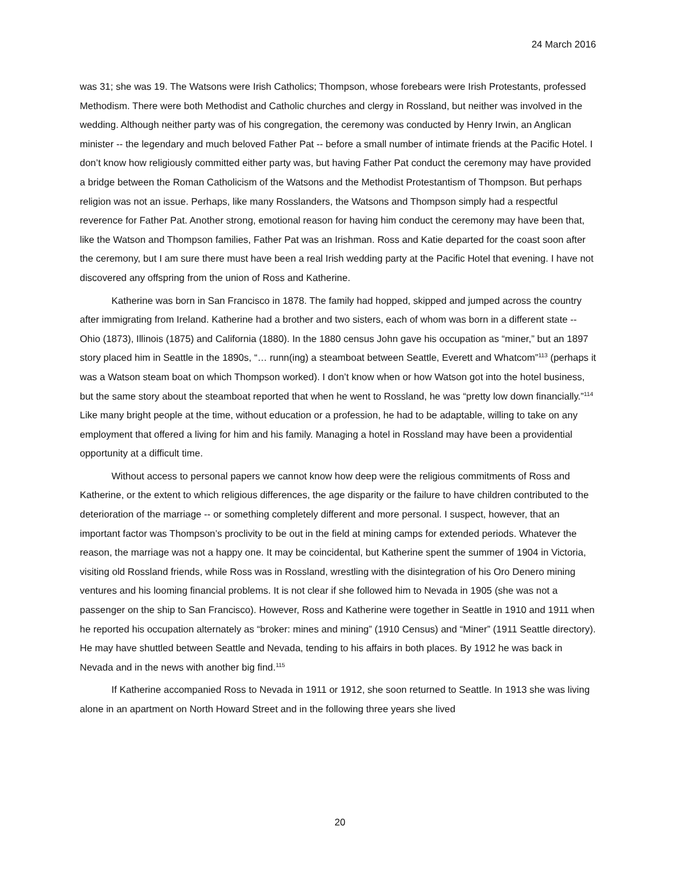24 March 2016
was 31; she was 19. The Watsons were Irish Catholics; Thompson, whose forebears were Irish Protestants, professed Methodism. There were both Methodist and Catholic churches and clergy in Rossland, but neither was involved in the wedding. Although neither party was of his congregation, the ceremony was conducted by Henry Irwin, an Anglican minister -- the legendary and much beloved Father Pat -- before a small number of intimate friends at the Pacific Hotel. I don’t know how religiously committed either party was, but having Father Pat conduct the ceremony may have provided a bridge between the Roman Catholicism of the Watsons and the Methodist Protestantism of Thompson. But perhaps religion was not an issue. Perhaps, like many Rosslanders, the Watsons and Thompson simply had a respectful reverence for Father Pat. Another strong, emotional reason for having him conduct the ceremony may have been that, like the Watson and Thompson families, Father Pat was an Irishman. Ross and Katie departed for the coast soon after the ceremony, but I am sure there must have been a real Irish wedding party at the Pacific Hotel that evening. I have not discovered any offspring from the union of Ross and Katherine.
Katherine was born in San Francisco in 1878. The family had hopped, skipped and jumped across the country after immigrating from Ireland. Katherine had a brother and two sisters, each of whom was born in a different state -- Ohio (1873), Illinois (1875) and California (1880). In the 1880 census John gave his occupation as “miner,” but an 1897 story placed him in Seattle in the 1890s, “… runn(ing) a steamboat between Seattle, Everett and Whatcom”<sup>113</sup> (perhaps it was a Watson steam boat on which Thompson worked). I don’t know when or how Watson got into the hotel business, but the same story about the steamboat reported that when he went to Rossland, he was “pretty low down financially.”<sup>114</sup> Like many bright people at the time, without education or a profession, he had to be adaptable, willing to take on any employment that offered a living for him and his family. Managing a hotel in Rossland may have been a providential opportunity at a difficult time.
Without access to personal papers we cannot know how deep were the religious commitments of Ross and Katherine, or the extent to which religious differences, the age disparity or the failure to have children contributed to the deterioration of the marriage -- or something completely different and more personal. I suspect, however, that an important factor was Thompson’s proclivity to be out in the field at mining camps for extended periods. Whatever the reason, the marriage was not a happy one. It may be coincidental, but Katherine spent the summer of 1904 in Victoria, visiting old Rossland friends, while Ross was in Rossland, wrestling with the disintegration of his Oro Denero mining ventures and his looming financial problems. It is not clear if she followed him to Nevada in 1905 (she was not a passenger on the ship to San Francisco). However, Ross and Katherine were together in Seattle in 1910 and 1911 when he reported his occupation alternately as “broker: mines and mining” (1910 Census) and “Miner” (1911 Seattle directory). He may have shuttled between Seattle and Nevada, tending to his affairs in both places. By 1912 he was back in Nevada and in the news with another big find.<sup>115</sup>
If Katherine accompanied Ross to Nevada in 1911 or 1912, she soon returned to Seattle. In 1913 she was living alone in an apartment on North Howard Street and in the following three years she lived
20